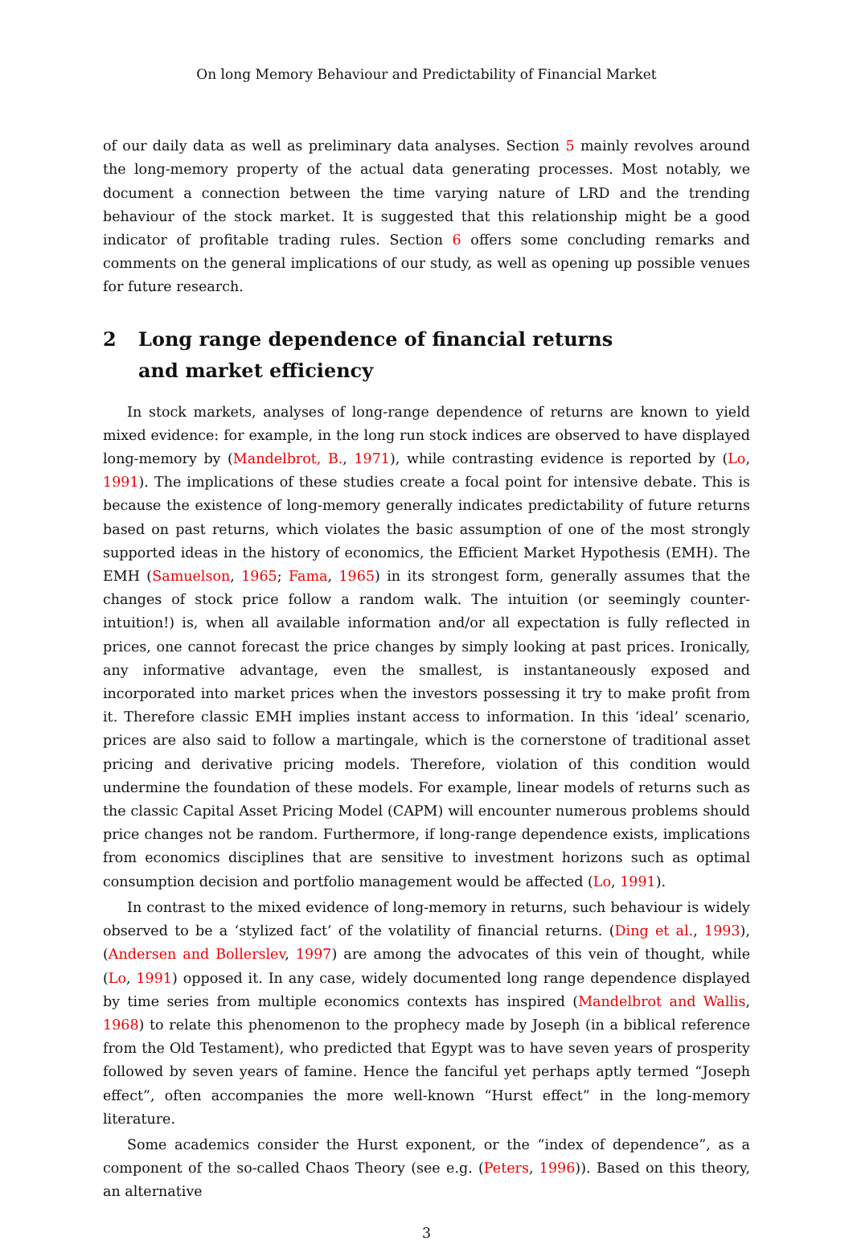On long Memory Behaviour and Predictability of Financial Market
of our daily data as well as preliminary data analyses. Section 5 mainly revolves around the long-memory property of the actual data generating processes. Most notably, we document a connection between the time varying nature of LRD and the trending behaviour of the stock market. It is suggested that this relationship might be a good indicator of profitable trading rules. Section 6 offers some concluding remarks and comments on the general implications of our study, as well as opening up possible venues for future research.
2 Long range dependence of financial returns
and market efficiency
In stock markets, analyses of long-range dependence of returns are known to yield mixed evidence: for example, in the long run stock indices are observed to have displayed long-memory by (Mandelbrot, B., 1971), while contrasting evidence is reported by (Lo, 1991). The implications of these studies create a focal point for intensive debate. This is because the existence of long-memory generally indicates predictability of future returns based on past returns, which violates the basic assumption of one of the most strongly supported ideas in the history of economics, the Efficient Market Hypothesis (EMH). The EMH (Samuelson, 1965; Fama, 1965) in its strongest form, generally assumes that the changes of stock price follow a random walk. The intuition (or seemingly counter-intuition!) is, when all available information and/or all expectation is fully reflected in prices, one cannot forecast the price changes by simply looking at past prices. Ironically, any informative advantage, even the smallest, is instantaneously exposed and incorporated into market prices when the investors possessing it try to make profit from it. Therefore classic EMH implies instant access to information. In this ‘ideal’ scenario, prices are also said to follow a martingale, which is the cornerstone of traditional asset pricing and derivative pricing models. Therefore, violation of this condition would undermine the foundation of these models. For example, linear models of returns such as the classic Capital Asset Pricing Model (CAPM) will encounter numerous problems should price changes not be random. Furthermore, if long-range dependence exists, implications from economics disciplines that are sensitive to investment horizons such as optimal consumption decision and portfolio management would be affected (Lo, 1991).
In contrast to the mixed evidence of long-memory in returns, such behaviour is widely observed to be a ‘stylized fact’ of the volatility of financial returns. (Ding et al., 1993), (Andersen and Bollerslev, 1997) are among the advocates of this vein of thought, while (Lo, 1991) opposed it. In any case, widely documented long range dependence displayed by time series from multiple economics contexts has inspired (Mandelbrot and Wallis, 1968) to relate this phenomenon to the prophecy made by Joseph (in a biblical reference from the Old Testament), who predicted that Egypt was to have seven years of prosperity followed by seven years of famine. Hence the fanciful yet perhaps aptly termed “Joseph effect”, often accompanies the more well-known “Hurst effect” in the long-memory literature.
Some academics consider the Hurst exponent, or the “index of dependence”, as a component of the so-called Chaos Theory (see e.g. (Peters, 1996)). Based on this theory, an alternative
3